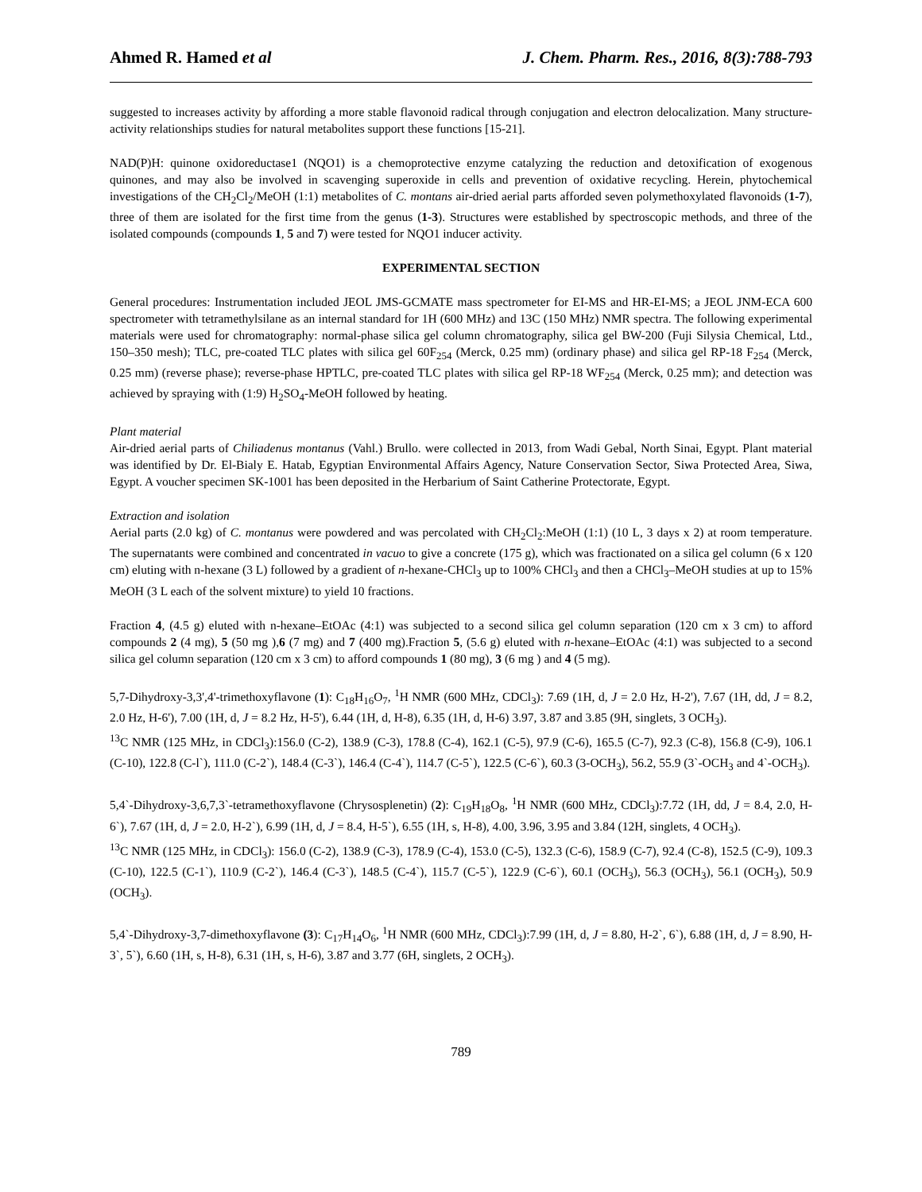Ahmed R. Hamed et al J. Chem. Pharm. Res., 2016, 8(3):788-793
suggested to increases activity by affording a more stable flavonoid radical through conjugation and electron delocalization. Many structure-activity relationships studies for natural metabolites support these functions [15-21].
NAD(P)H: quinone oxidoreductase1 (NQO1) is a chemoprotective enzyme catalyzing the reduction and detoxification of exogenous quinones, and may also be involved in scavenging superoxide in cells and prevention of oxidative recycling. Herein, phytochemical investigations of the CH<sub>2</sub>Cl<sub>2</sub>/MeOH (1:1) metabolites of C. montans air-dried aerial parts afforded seven polymethoxylated flavonoids (1-7), three of them are isolated for the first time from the genus (1-3). Structures were established by spectroscopic methods, and three of the isolated compounds (compounds 1, 5 and 7) were tested for NQO1 inducer activity.
EXPERIMENTAL SECTION
General procedures: Instrumentation included JEOL JMS-GCMATE mass spectrometer for EI-MS and HR-EI-MS; a JEOL JNM-ECA 600 spectrometer with tetramethylsilane as an internal standard for 1H (600 MHz) and 13C (150 MHz) NMR spectra. The following experimental materials were used for chromatography: normal-phase silica gel column chromatography, silica gel BW-200 (Fuji Silysia Chemical, Ltd., 150–350 mesh); TLC, pre-coated TLC plates with silica gel 60F<sub>254</sub> (Merck, 0.25 mm) (ordinary phase) and silica gel RP-18 F<sub>254</sub> (Merck, 0.25 mm) (reverse phase); reverse-phase HPTLC, pre-coated TLC plates with silica gel RP-18 WF<sub>254</sub> (Merck, 0.25 mm); and detection was achieved by spraying with (1:9) H<sub>2</sub>SO<sub>4</sub>-MeOH followed by heating.
Plant material
Air-dried aerial parts of Chiliadenus montanus (Vahl.) Brullo. were collected in 2013, from Wadi Gebal, North Sinai, Egypt. Plant material was identified by Dr. El-Bialy E. Hatab, Egyptian Environmental Affairs Agency, Nature Conservation Sector, Siwa Protected Area, Siwa, Egypt. A voucher specimen SK-1001 has been deposited in the Herbarium of Saint Catherine Protectorate, Egypt.
Extraction and isolation
Aerial parts (2.0 kg) of C. montanus were powdered and was percolated with CH<sub>2</sub>Cl<sub>2</sub>:MeOH (1:1) (10 L, 3 days x 2) at room temperature. The supernatants were combined and concentrated in vacuo to give a concrete (175 g), which was fractionated on a silica gel column (6 x 120 cm) eluting with n-hexane (3 L) followed by a gradient of n-hexane-CHCl<sub>3</sub> up to 100% CHCl<sub>3</sub> and then a CHCl<sub>3</sub>–MeOH studies at up to 15% MeOH (3 L each of the solvent mixture) to yield 10 fractions.
Fraction 4, (4.5 g) eluted with n-hexane–EtOAc (4:1) was subjected to a second silica gel column separation (120 cm x 3 cm) to afford compounds 2 (4 mg), 5 (50 mg ),6 (7 mg) and 7 (400 mg).Fraction 5, (5.6 g) eluted with n-hexane–EtOAc (4:1) was subjected to a second silica gel column separation (120 cm x 3 cm) to afford compounds 1 (80 mg), 3 (6 mg ) and 4 (5 mg).
5,7-Dihydroxy-3,3',4'-trimethoxyflavone (1): C<sub>18</sub>H<sub>16</sub>O<sub>7</sub>, <sup>1</sup>H NMR (600 MHz, CDCl<sub>3</sub>): 7.69 (1H, d, J = 2.0 Hz, H-2'), 7.67 (1H, dd, J = 8.2, 2.0 Hz, H-6'), 7.00 (1H, d, J = 8.2 Hz, H-5'), 6.44 (1H, d, H-8), 6.35 (1H, d, H-6) 3.97, 3.87 and 3.85 (9H, singlets, 3 OCH<sub>3</sub>).
<sup>13</sup>C NMR (125 MHz, in CDCl<sub>3</sub>):156.0 (C-2), 138.9 (C-3), 178.8 (C-4), 162.1 (C-5), 97.9 (C-6), 165.5 (C-7), 92.3 (C-8), 156.8 (C-9), 106.1 (C-10), 122.8 (C-l`), 111.0 (C-2`), 148.4 (C-3`), 146.4 (C-4`), 114.7 (C-5`), 122.5 (C-6`), 60.3 (3-OCH<sub>3</sub>), 56.2, 55.9 (3`-OCH<sub>3</sub> and 4`-OCH<sub>3</sub>).
5,4`-Dihydroxy-3,6,7,3`-tetramethoxyflavone (Chrysosplenetin) (2): C<sub>19</sub>H<sub>18</sub>O<sub>8</sub>, <sup>1</sup>H NMR (600 MHz, CDCl<sub>3</sub>):7.72 (1H, dd, J = 8.4, 2.0, H-6`), 7.67 (1H, d, J = 2.0, H-2`), 6.99 (1H, d, J = 8.4, H-5`), 6.55 (1H, s, H-8), 4.00, 3.96, 3.95 and 3.84 (12H, singlets, 4 OCH<sub>3</sub>).
<sup>13</sup>C NMR (125 MHz, in CDCl<sub>3</sub>): 156.0 (C-2), 138.9 (C-3), 178.9 (C-4), 153.0 (C-5), 132.3 (C-6), 158.9 (C-7), 92.4 (C-8), 152.5 (C-9), 109.3 (C-10), 122.5 (C-1`), 110.9 (C-2`), 146.4 (C-3`), 148.5 (C-4`), 115.7 (C-5`), 122.9 (C-6`), 60.1 (OCH<sub>3</sub>), 56.3 (OCH<sub>3</sub>), 56.1 (OCH<sub>3</sub>), 50.9 (OCH<sub>3</sub>).
5,4`-Dihydroxy-3,7-dimethoxyflavone (3): C<sub>17</sub>H<sub>14</sub>O<sub>6</sub>, <sup>1</sup>H NMR (600 MHz, CDCl<sub>3</sub>):7.99 (1H, d, J = 8.80, H-2`, 6`), 6.88 (1H, d, J = 8.90, H-3`, 5`), 6.60 (1H, s, H-8), 6.31 (1H, s, H-6), 3.87 and 3.77 (6H, singlets, 2 OCH<sub>3</sub>).
789